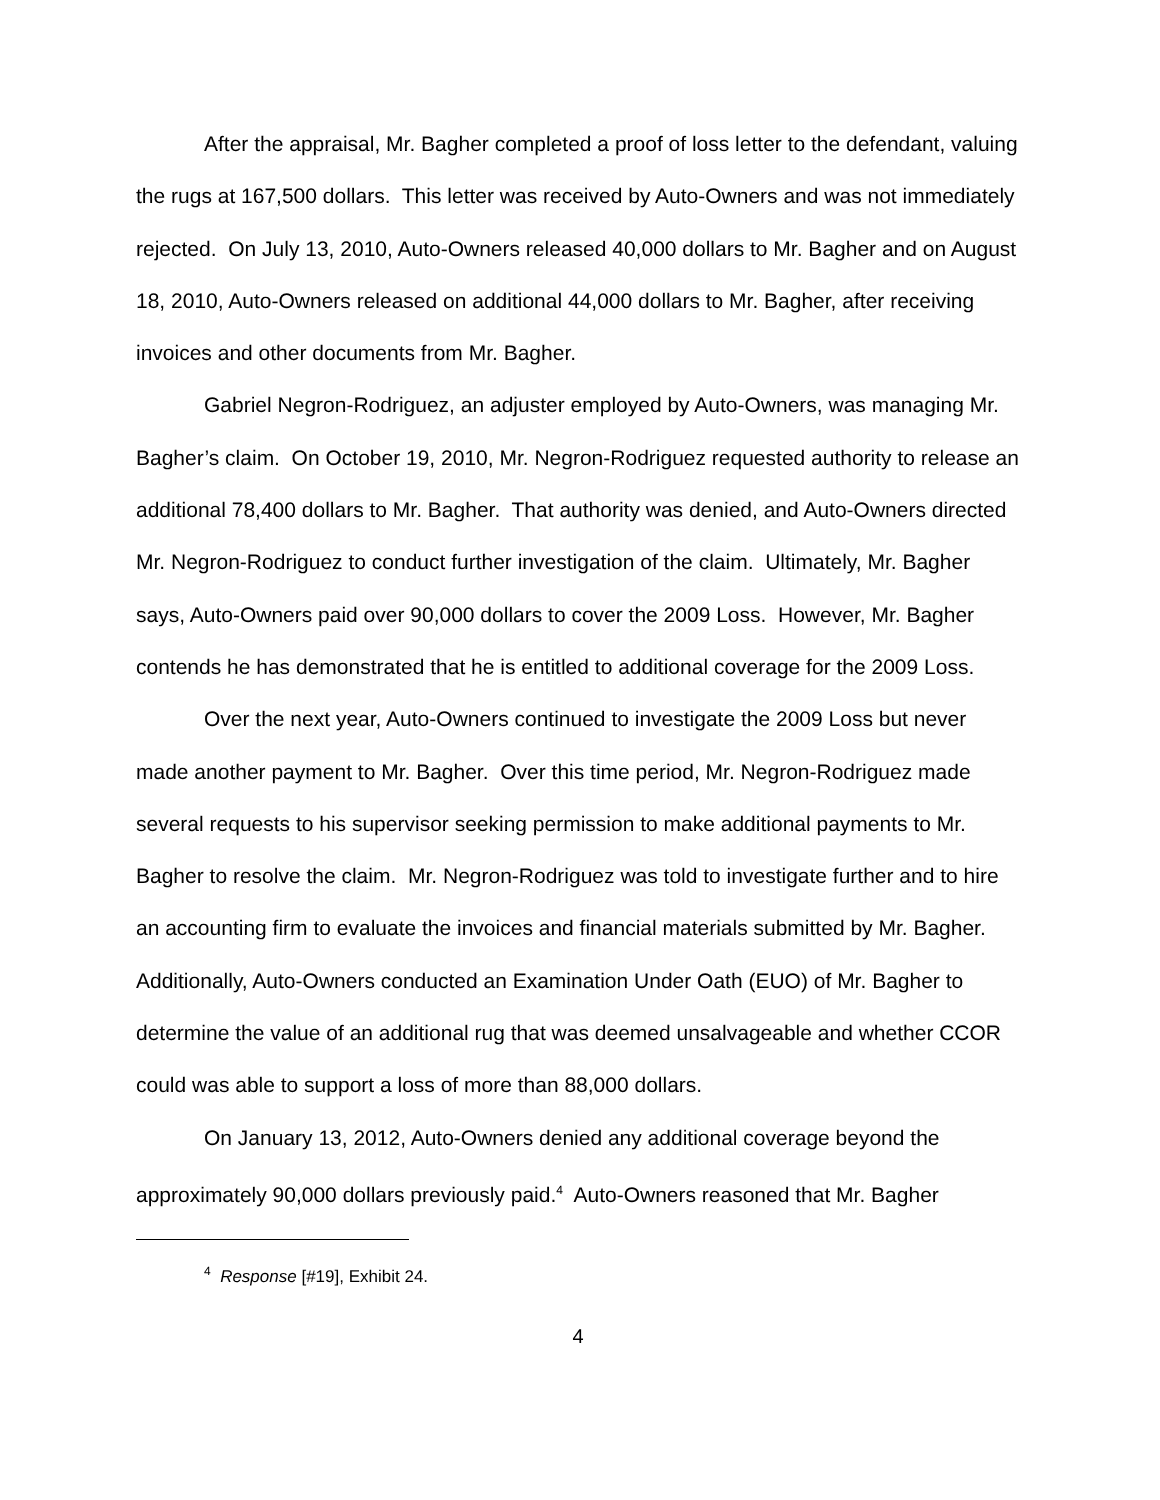After the appraisal, Mr. Bagher completed a proof of loss letter to the defendant, valuing the rugs at 167,500 dollars. This letter was received by Auto-Owners and was not immediately rejected. On July 13, 2010, Auto-Owners released 40,000 dollars to Mr. Bagher and on August 18, 2010, Auto-Owners released on additional 44,000 dollars to Mr. Bagher, after receiving invoices and other documents from Mr. Bagher.
Gabriel Negron-Rodriguez, an adjuster employed by Auto-Owners, was managing Mr. Bagher’s claim. On October 19, 2010, Mr. Negron-Rodriguez requested authority to release an additional 78,400 dollars to Mr. Bagher. That authority was denied, and Auto-Owners directed Mr. Negron-Rodriguez to conduct further investigation of the claim. Ultimately, Mr. Bagher says, Auto-Owners paid over 90,000 dollars to cover the 2009 Loss. However, Mr. Bagher contends he has demonstrated that he is entitled to additional coverage for the 2009 Loss.
Over the next year, Auto-Owners continued to investigate the 2009 Loss but never made another payment to Mr. Bagher. Over this time period, Mr. Negron-Rodriguez made several requests to his supervisor seeking permission to make additional payments to Mr. Bagher to resolve the claim. Mr. Negron-Rodriguez was told to investigate further and to hire an accounting firm to evaluate the invoices and financial materials submitted by Mr. Bagher. Additionally, Auto-Owners conducted an Examination Under Oath (EUO) of Mr. Bagher to determine the value of an additional rug that was deemed unsalvageable and whether CCOR could was able to support a loss of more than 88,000 dollars.
On January 13, 2012, Auto-Owners denied any additional coverage beyond the approximately 90,000 dollars previously paid.<sup>4</sup> Auto-Owners reasoned that Mr. Bagher
<sup>4</sup> Response [#19], Exhibit 24.
4